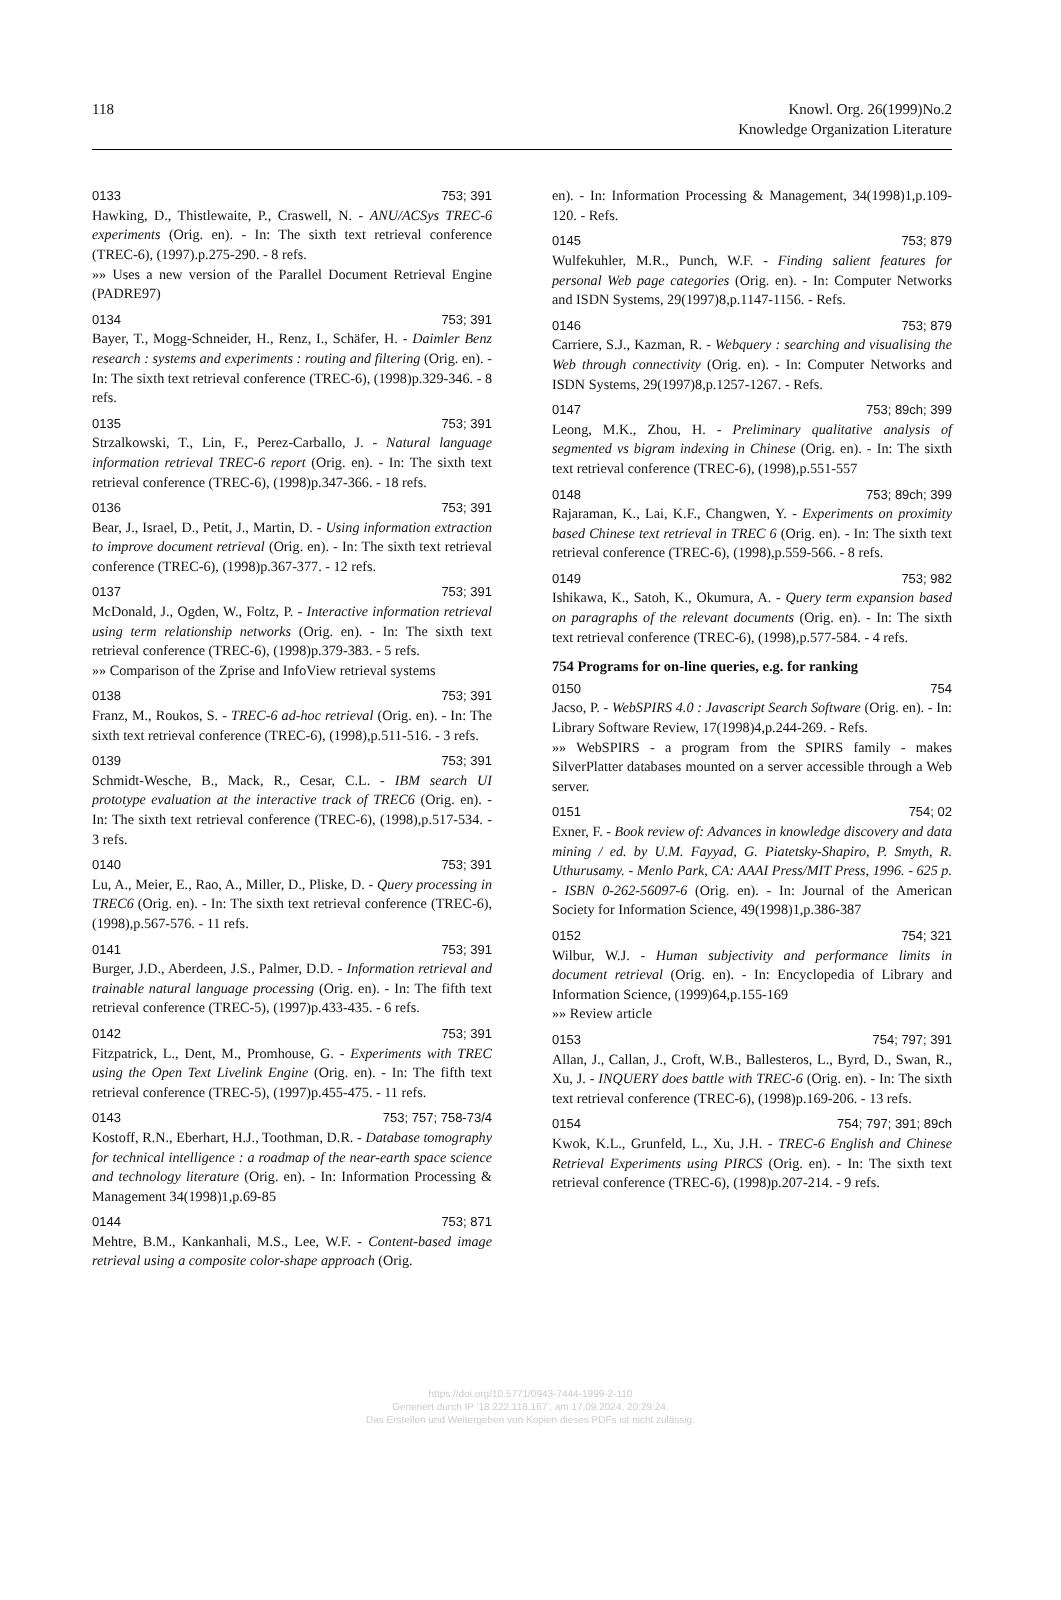118 Knowl. Org. 26(1999)No.2
Knowledge Organization Literature
0133 753; 391
Hawking, D., Thistlewaite, P., Craswell, N. - ANU/ACSys TREC-6 experiments (Orig. en). - In: The sixth text retrieval conference (TREC-6), (1997).p.275-290. - 8 refs.
»» Uses a new version of the Parallel Document Retrieval Engine (PADRE97)
0134 753; 391
Bayer, T., Mogg-Schneider, H., Renz, I., Schäfer, H. - Daimler Benz research : systems and experiments : routing and filtering (Orig. en). - In: The sixth text retrieval conference (TREC-6), (1998)p.329-346. - 8 refs.
0135 753; 391
Strzalkowski, T., Lin, F., Perez-Carballo, J. - Natural language information retrieval TREC-6 report (Orig. en). - In: The sixth text retrieval conference (TREC-6), (1998)p.347-366. - 18 refs.
0136 753; 391
Bear, J., Israel, D., Petit, J., Martin, D. - Using information extraction to improve document retrieval (Orig. en). - In: The sixth text retrieval conference (TREC-6), (1998)p.367-377. - 12 refs.
0137 753; 391
McDonald, J., Ogden, W., Foltz, P. - Interactive information retrieval using term relationship networks (Orig. en). - In: The sixth text retrieval conference (TREC-6), (1998)p.379-383. - 5 refs.
»» Comparison of the Zprise and InfoView retrieval systems
0138 753; 391
Franz, M., Roukos, S. - TREC-6 ad-hoc retrieval (Orig. en). - In: The sixth text retrieval conference (TREC-6), (1998),p.511-516. - 3 refs.
0139 753; 391
Schmidt-Wesche, B., Mack, R., Cesar, C.L. - IBM search UI prototype evaluation at the interactive track of TREC6 (Orig. en). - In: The sixth text retrieval conference (TREC-6), (1998),p.517-534. - 3 refs.
0140 753; 391
Lu, A., Meier, E., Rao, A., Miller, D., Pliske, D. - Query processing in TREC6 (Orig. en). - In: The sixth text retrieval conference (TREC-6), (1998),p.567-576. - 11 refs.
0141 753; 391
Burger, J.D., Aberdeen, J.S., Palmer, D.D. - Information retrieval and trainable natural language processing (Orig. en). - In: The fifth text retrieval conference (TREC-5), (1997)p.433-435. - 6 refs.
0142 753; 391
Fitzpatrick, L., Dent, M., Promhouse, G. - Experiments with TREC using the Open Text Livelink Engine (Orig. en). - In: The fifth text retrieval conference (TREC-5), (1997)p.455-475. - 11 refs.
0143 753; 757; 758-73/4
Kostoff, R.N., Eberhart, H.J., Toothman, D.R. - Database tomography for technical intelligence : a roadmap of the near-earth space science and technology literature (Orig. en). - In: Information Processing & Management 34(1998)1,p.69-85
0144 753; 871
Mehtre, B.M., Kankanhali, M.S., Lee, W.F. - Content-based image retrieval using a composite color-shape approach (Orig.
en). - In: Information Processing & Management, 34(1998)1,p.109-120. - Refs.
0145 753; 879
Wulfekuhler, M.R., Punch, W.F. - Finding salient features for personal Web page categories (Orig. en). - In: Computer Networks and ISDN Systems, 29(1997)8,p.1147-1156. - Refs.
0146 753; 879
Carriere, S.J., Kazman, R. - Webquery : searching and visualising the Web through connectivity (Orig. en). - In: Computer Networks and ISDN Systems, 29(1997)8,p.1257-1267. - Refs.
0147 753; 89ch; 399
Leong, M.K., Zhou, H. - Preliminary qualitative analysis of segmented vs bigram indexing in Chinese (Orig. en). - In: The sixth text retrieval conference (TREC-6), (1998),p.551-557
0148 753; 89ch; 399
Rajaraman, K., Lai, K.F., Changwen, Y. - Experiments on proximity based Chinese text retrieval in TREC 6 (Orig. en). - In: The sixth text retrieval conference (TREC-6), (1998),p.559-566. - 8 refs.
0149 753; 982
Ishikawa, K., Satoh, K., Okumura, A. - Query term expansion based on paragraphs of the relevant documents (Orig. en). - In: The sixth text retrieval conference (TREC-6), (1998),p.577-584. - 4 refs.
754 Programs for on-line queries, e.g. for ranking
0150 754
Jacso, P. - WebSPIRS 4.0 : Javascript Search Software (Orig. en). - In: Library Software Review, 17(1998)4,p.244-269. - Refs.
»» WebSPIRS - a program from the SPIRS family - makes SilverPlatter databases mounted on a server accessible through a Web server.
0151 754; 02
Exner, F. - Book review of: Advances in knowledge discovery and data mining / ed. by U.M. Fayyad, G. Piatetsky-Shapiro, P. Smyth, R. Uthurusamy. - Menlo Park, CA: AAAI Press/MIT Press, 1996. - 625 p. - ISBN 0-262-56097-6 (Orig. en). - In: Journal of the American Society for Information Science, 49(1998)1,p.386-387
0152 754; 321
Wilbur, W.J. - Human subjectivity and performance limits in document retrieval (Orig. en). - In: Encyclopedia of Library and Information Science, (1999)64,p.155-169
»» Review article
0153 754; 797; 391
Allan, J., Callan, J., Croft, W.B., Ballesteros, L., Byrd, D., Swan, R., Xu, J. - INQUERY does battle with TREC-6 (Orig. en). - In: The sixth text retrieval conference (TREC-6), (1998)p.169-206. - 13 refs.
0154 754; 797; 391; 89ch
Kwok, K.L., Grunfeld, L., Xu, J.H. - TREC-6 English and Chinese Retrieval Experiments using PIRCS (Orig. en). - In: The sixth text retrieval conference (TREC-6), (1998)p.207-214. - 9 refs.
https://doi.org/10.5771/0943-7444-1999-2-110
Generiert durch IP '18.222.118.167', am 17.09.2024, 20:29:24.
Das Erstellen und Weitergeben von Kopien dieses PDFs ist nicht zulässig.